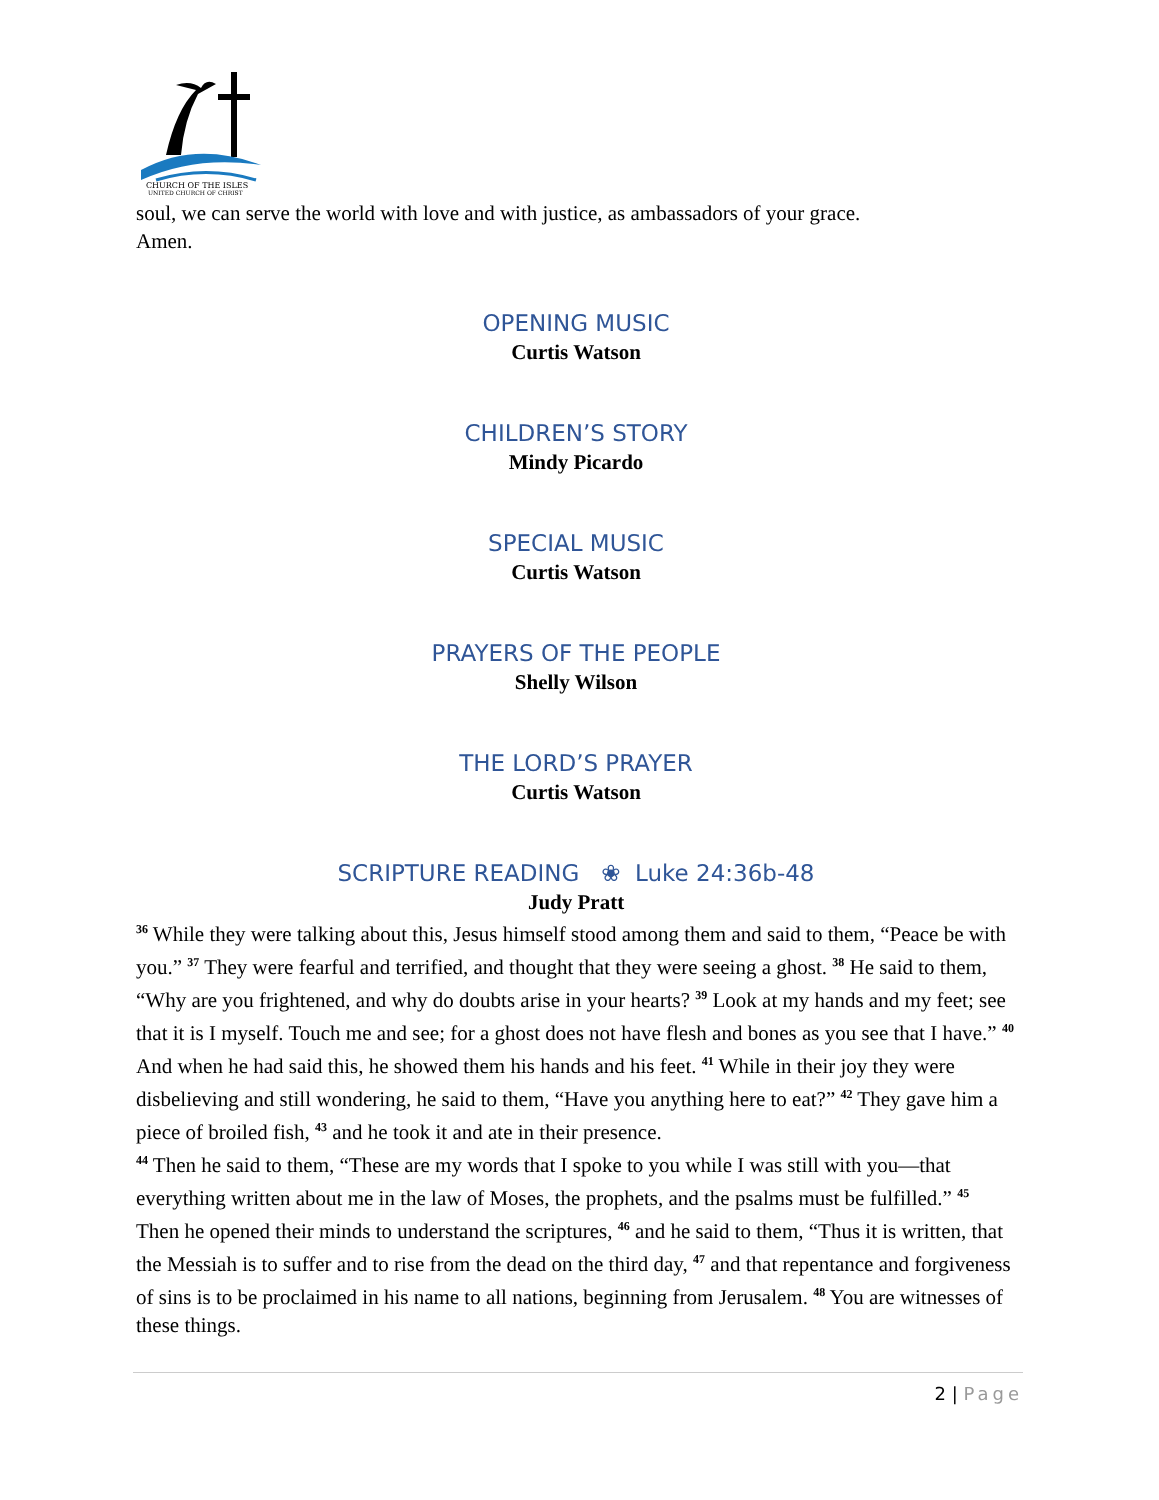CHURCH OF THE ISLES
UNITED CHURCH OF CHRIST
soul, we can serve the world with love and with justice, as ambassadors of your grace.
Amen.
OPENING MUSIC
Curtis Watson
CHILDREN’S STORY
Mindy Picardo
SPECIAL MUSIC
Curtis Watson
PRAYERS OF THE PEOPLE
Shelly Wilson
THE LORD’S PRAYER
Curtis Watson
SCRIPTURE READING ❀ Luke 24:36b-48
Judy Pratt
<sup>36</sup> While they were talking about this, Jesus himself stood among them and said to them, “Peace be with you.” <sup>37</sup> They were fearful and terrified, and thought that they were seeing a ghost. <sup>38</sup> He said to them, “Why are you frightened, and why do doubts arise in your hearts? <sup>39</sup> Look at my hands and my feet; see that it is I myself. Touch me and see; for a ghost does not have flesh and bones as you see that I have.” <sup>40</sup> And when he had said this, he showed them his hands and his feet. <sup>41</sup> While in their joy they were disbelieving and still wondering, he said to them, “Have you anything here to eat?” <sup>42</sup> They gave him a piece of broiled fish, <sup>43</sup> and he took it and ate in their presence.
<sup>44</sup> Then he said to them, “These are my words that I spoke to you while I was still with you—that everything written about me in the law of Moses, the prophets, and the psalms must be fulfilled.” <sup>45</sup> Then he opened their minds to understand the scriptures, <sup>46</sup> and he said to them, “Thus it is written, that the Messiah is to suffer and to rise from the dead on the third day, <sup>47</sup> and that repentance and forgiveness of sins is to be proclaimed in his name to all nations, beginning from Jerusalem. <sup>48</sup> You are witnesses of these things.
2 | Page